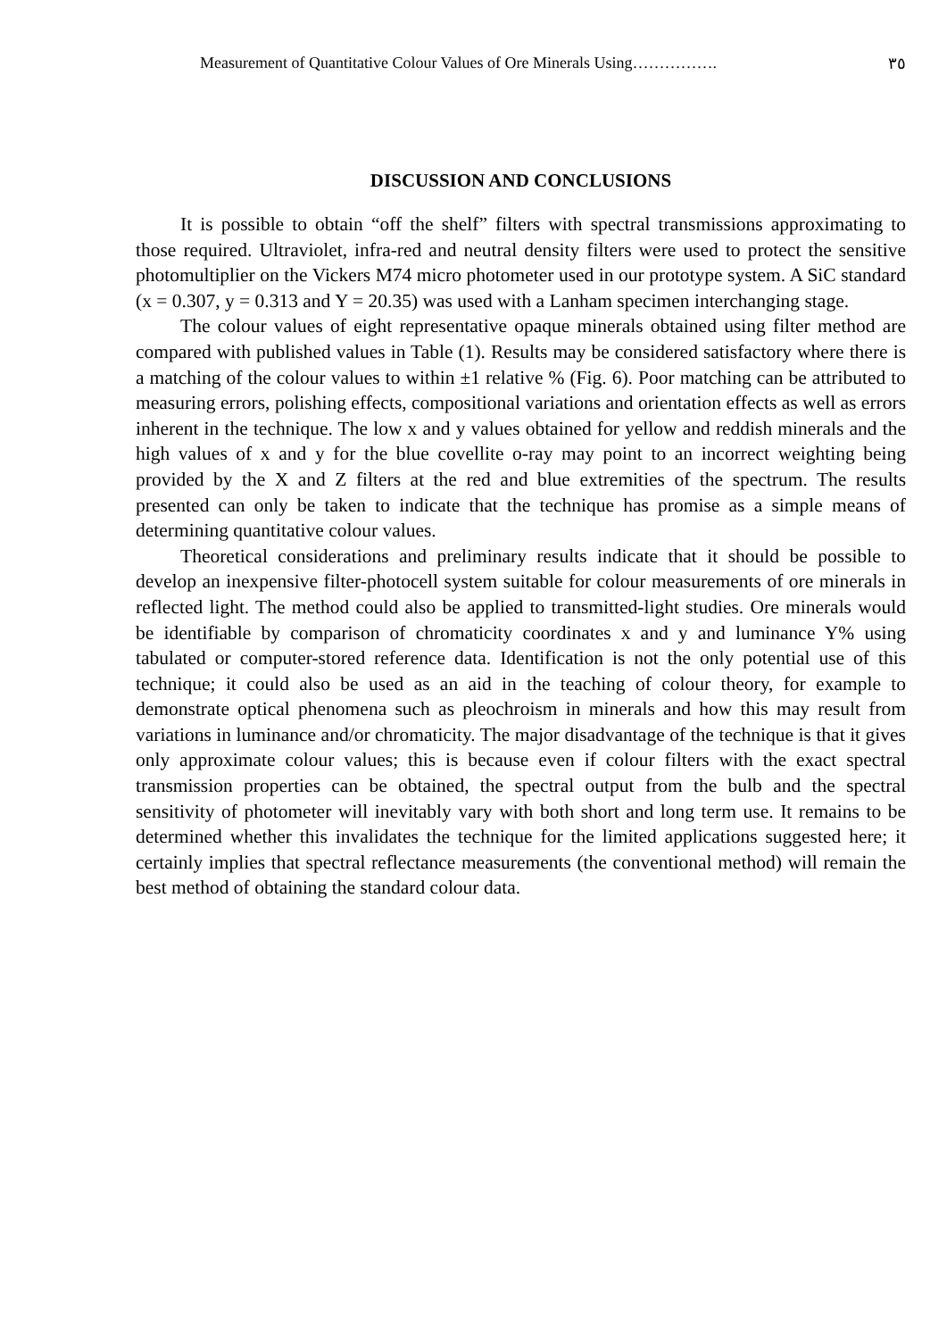Measurement of Quantitative Colour Values of Ore Minerals Using……………. ٣٥
DISCUSSION AND CONCLUSIONS
It is possible to obtain “off the shelf” filters with spectral transmissions approximating to those required. Ultraviolet, infra-red and neutral density filters were used to protect the sensitive photomultiplier on the Vickers M74 micro photometer used in our prototype system. A SiC standard (x = 0.307, y = 0.313 and Y = 20.35) was used with a Lanham specimen interchanging stage.
The colour values of eight representative opaque minerals obtained using filter method are compared with published values in Table (1). Results may be considered satisfactory where there is a matching of the colour values to within ±1 relative % (Fig. 6). Poor matching can be attributed to measuring errors, polishing effects, compositional variations and orientation effects as well as errors inherent in the technique. The low x and y values obtained for yellow and reddish minerals and the high values of x and y for the blue covellite o-ray may point to an incorrect weighting being provided by the X and Z filters at the red and blue extremities of the spectrum. The results presented can only be taken to indicate that the technique has promise as a simple means of determining quantitative colour values.
Theoretical considerations and preliminary results indicate that it should be possible to develop an inexpensive filter-photocell system suitable for colour measurements of ore minerals in reflected light. The method could also be applied to transmitted-light studies. Ore minerals would be identifiable by comparison of chromaticity coordinates x and y and luminance Y% using tabulated or computer-stored reference data. Identification is not the only potential use of this technique; it could also be used as an aid in the teaching of colour theory, for example to demonstrate optical phenomena such as pleochroism in minerals and how this may result from variations in luminance and/or chromaticity. The major disadvantage of the technique is that it gives only approximate colour values; this is because even if colour filters with the exact spectral transmission properties can be obtained, the spectral output from the bulb and the spectral sensitivity of photometer will inevitably vary with both short and long term use. It remains to be determined whether this invalidates the technique for the limited applications suggested here; it certainly implies that spectral reflectance measurements (the conventional method) will remain the best method of obtaining the standard colour data.